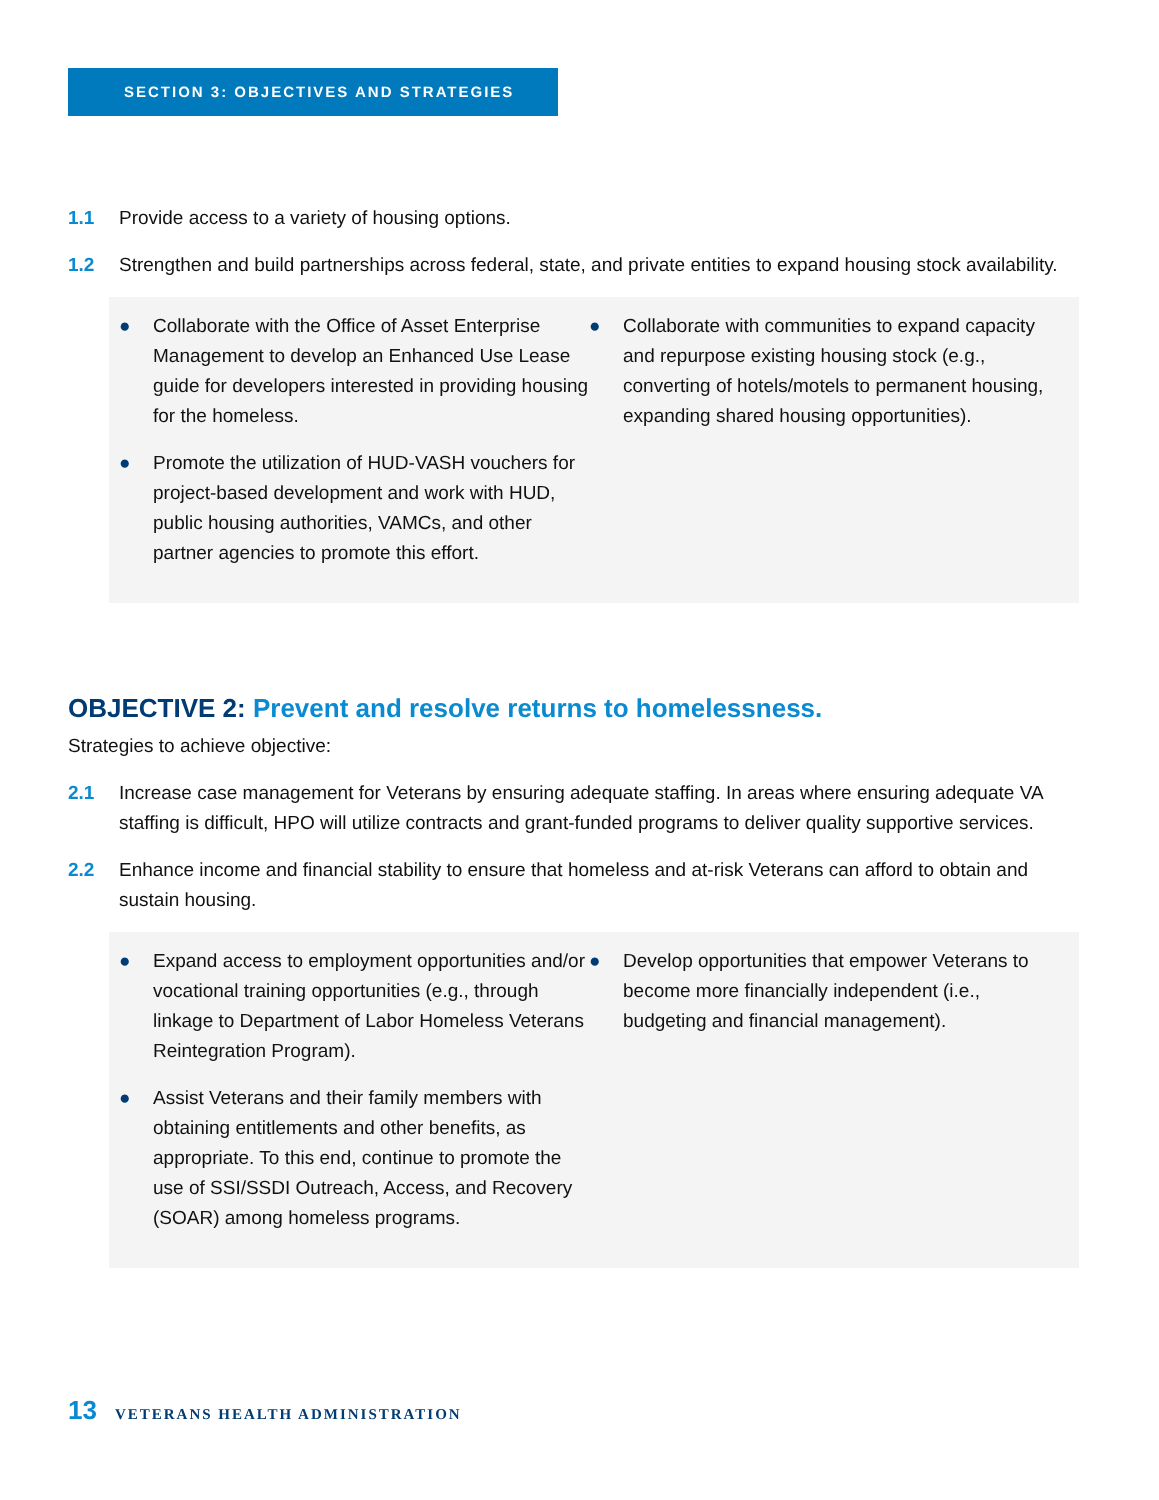SECTION 3: OBJECTIVES AND STRATEGIES
1.1 Provide access to a variety of housing options.
1.2 Strengthen and build partnerships across federal, state, and private entities to expand housing stock availability.
● Collaborate with the Office of Asset Enterprise Management to develop an Enhanced Use Lease guide for developers interested in providing housing for the homeless.
● Promote the utilization of HUD-VASH vouchers for project-based development and work with HUD, public housing authorities, VAMCs, and other partner agencies to promote this effort.
● Collaborate with communities to expand capacity and repurpose existing housing stock (e.g., converting of hotels/motels to permanent housing, expanding shared housing opportunities).
OBJECTIVE 2: Prevent and resolve returns to homelessness.
Strategies to achieve objective:
2.1 Increase case management for Veterans by ensuring adequate staffing. In areas where ensuring adequate VA staffing is difficult, HPO will utilize contracts and grant-funded programs to deliver quality supportive services.
2.2 Enhance income and financial stability to ensure that homeless and at-risk Veterans can afford to obtain and sustain housing.
● Expand access to employment opportunities and/or vocational training opportunities (e.g., through linkage to Department of Labor Homeless Veterans Reintegration Program).
● Assist Veterans and their family members with obtaining entitlements and other benefits, as appropriate. To this end, continue to promote the use of SSI/SSDI Outreach, Access, and Recovery (SOAR) among homeless programs.
● Develop opportunities that empower Veterans to become more financially independent (i.e., budgeting and financial management).
13 VETERANS HEALTH ADMINISTRATION